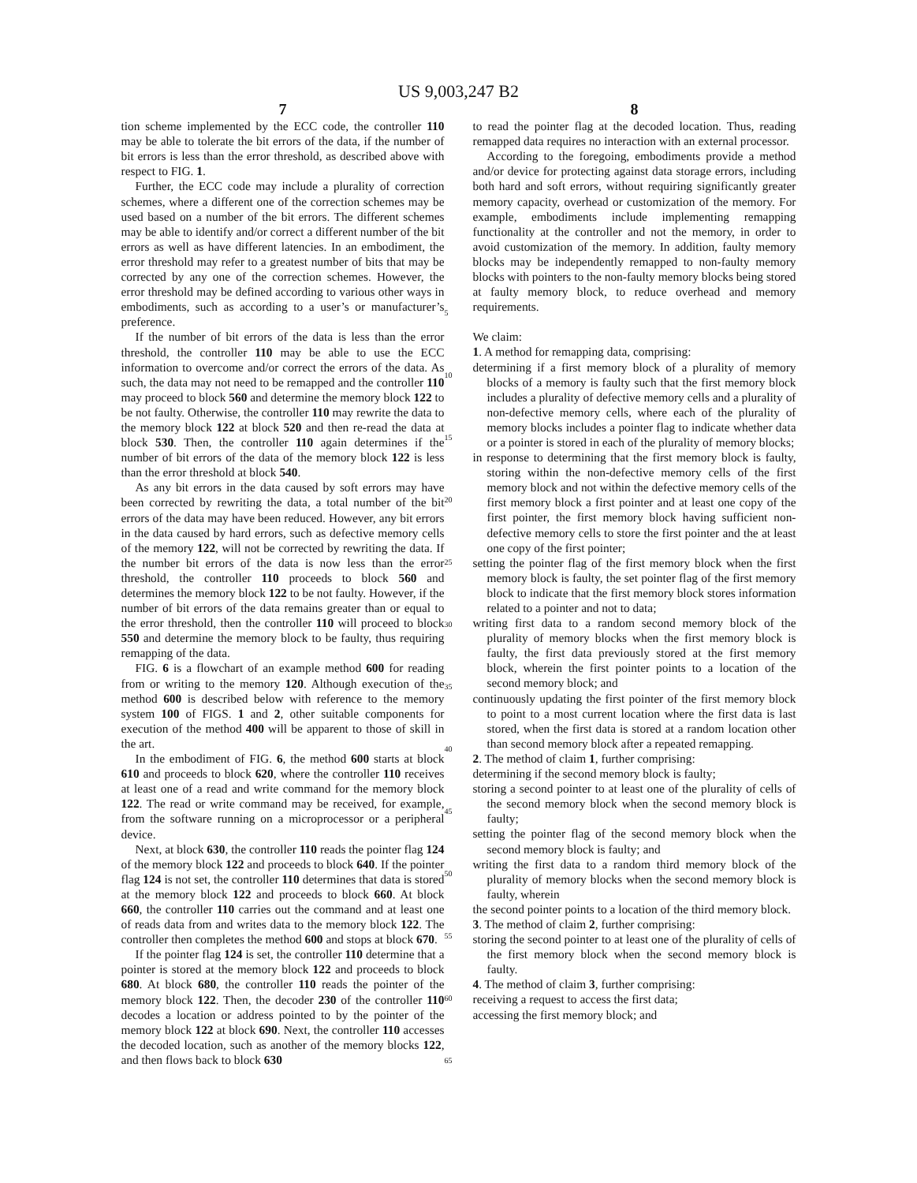US 9,003,247 B2
7
tion scheme implemented by the ECC code, the controller 110 may be able to tolerate the bit errors of the data, if the number of bit errors is less than the error threshold, as described above with respect to FIG. 1.
Further, the ECC code may include a plurality of correction schemes, where a different one of the correction schemes may be used based on a number of the bit errors. The different schemes may be able to identify and/or correct a different number of the bit errors as well as have different latencies. In an embodiment, the error threshold may refer to a greatest number of bits that may be corrected by any one of the correction schemes. However, the error threshold may be defined according to various other ways in embodiments, such as according to a user’s or manufacturer’s preference.
If the number of bit errors of the data is less than the error threshold, the controller 110 may be able to use the ECC information to overcome and/or correct the errors of the data. As such, the data may not need to be remapped and the controller 110 may proceed to block 560 and determine the memory block 122 to be not faulty. Otherwise, the controller 110 may rewrite the data to the memory block 122 at block 520 and then re-read the data at block 530. Then, the controller 110 again determines if the number of bit errors of the data of the memory block 122 is less than the error threshold at block 540.
As any bit errors in the data caused by soft errors may have been corrected by rewriting the data, a total number of the bit errors of the data may have been reduced. However, any bit errors in the data caused by hard errors, such as defective memory cells of the memory 122, will not be corrected by rewriting the data. If the number bit errors of the data is now less than the error threshold, the controller 110 proceeds to block 560 and determines the memory block 122 to be not faulty. However, if the number of bit errors of the data remains greater than or equal to the error threshold, then the controller 110 will proceed to block 550 and determine the memory block to be faulty, thus requiring remapping of the data.
FIG. 6 is a flowchart of an example method 600 for reading from or writing to the memory 120. Although execution of the method 600 is described below with reference to the memory system 100 of FIGS. 1 and 2, other suitable components for execution of the method 400 will be apparent to those of skill in the art.
In the embodiment of FIG. 6, the method 600 starts at block 610 and proceeds to block 620, where the controller 110 receives at least one of a read and write command for the memory block 122. The read or write command may be received, for example, from the software running on a microprocessor or a peripheral device.
Next, at block 630, the controller 110 reads the pointer flag 124 of the memory block 122 and proceeds to block 640. If the pointer flag 124 is not set, the controller 110 determines that data is stored at the memory block 122 and proceeds to block 660. At block 660, the controller 110 carries out the command and at least one of reads data from and writes data to the memory block 122. The controller then completes the method 600 and stops at block 670.
If the pointer flag 124 is set, the controller 110 determine that a pointer is stored at the memory block 122 and proceeds to block 680. At block 680, the controller 110 reads the pointer of the memory block 122. Then, the decoder 230 of the controller 110 decodes a location or address pointed to by the pointer of the memory block 122 at block 690. Next, the controller 110 accesses the decoded location, such as another of the memory blocks 122, and then flows back to block 630
5
10
15
20
25
30
35
40
45
50
55
60
65
8
to read the pointer flag at the decoded location. Thus, reading remapped data requires no interaction with an external processor.
According to the foregoing, embodiments provide a method and/or device for protecting against data storage errors, including both hard and soft errors, without requiring significantly greater memory capacity, overhead or customization of the memory. For example, embodiments include implementing remapping functionality at the controller and not the memory, in order to avoid customization of the memory. In addition, faulty memory blocks may be independently remapped to non-faulty memory blocks with pointers to the non-faulty memory blocks being stored at faulty memory block, to reduce overhead and memory requirements.
We claim:
1. A method for remapping data, comprising:
determining if a first memory block of a plurality of memory blocks of a memory is faulty such that the first memory block includes a plurality of defective memory cells and a plurality of non-defective memory cells, where each of the plurality of memory blocks includes a pointer flag to indicate whether data or a pointer is stored in each of the plurality of memory blocks;
in response to determining that the first memory block is faulty, storing within the non-defective memory cells of the first memory block and not within the defective memory cells of the first memory block a first pointer and at least one copy of the first pointer, the first memory block having sufficient non-defective memory cells to store the first pointer and the at least one copy of the first pointer;
setting the pointer flag of the first memory block when the first memory block is faulty, the set pointer flag of the first memory block to indicate that the first memory block stores information related to a pointer and not to data;
writing first data to a random second memory block of the plurality of memory blocks when the first memory block is faulty, the first data previously stored at the first memory block, wherein the first pointer points to a location of the second memory block; and
continuously updating the first pointer of the first memory block to point to a most current location where the first data is last stored, when the first data is stored at a random location other than second memory block after a repeated remapping.
2. The method of claim 1, further comprising:
determining if the second memory block is faulty;
storing a second pointer to at least one of the plurality of cells of the second memory block when the second memory block is faulty;
setting the pointer flag of the second memory block when the second memory block is faulty; and
writing the first data to a random third memory block of the plurality of memory blocks when the second memory block is faulty, wherein
the second pointer points to a location of the third memory block.
3. The method of claim 2, further comprising:
storing the second pointer to at least one of the plurality of cells of the first memory block when the second memory block is faulty.
4. The method of claim 3, further comprising:
receiving a request to access the first data;
accessing the first memory block; and